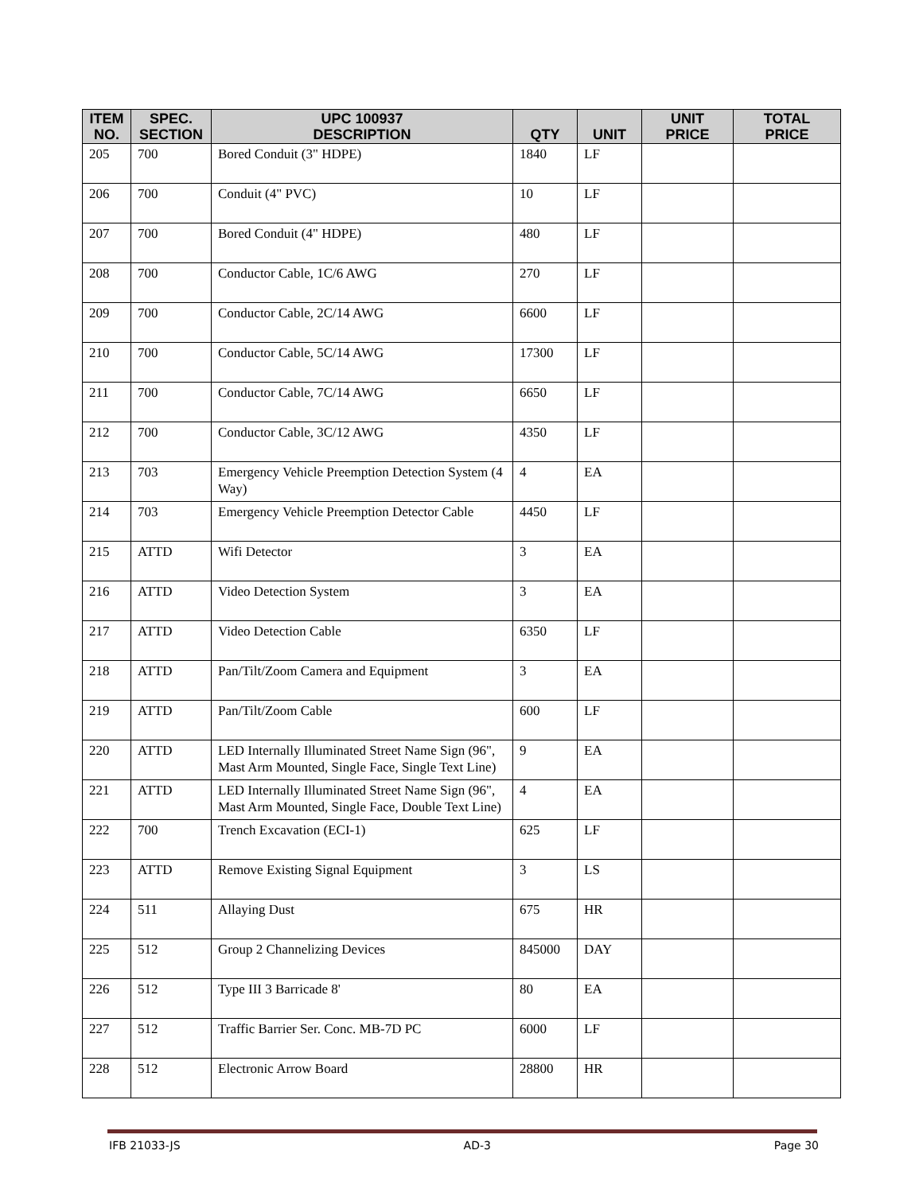| ITEM NO. | SPEC. SECTION | UPC 100937 DESCRIPTION | QTY | UNIT | UNIT PRICE | TOTAL PRICE |
| --- | --- | --- | --- | --- | --- | --- |
| 205 | 700 | Bored Conduit (3" HDPE) | 1840 | LF | | |
| 206 | 700 | Conduit (4" PVC) | 10 | LF | | |
| 207 | 700 | Bored Conduit (4" HDPE) | 480 | LF | | |
| 208 | 700 | Conductor Cable, 1C/6 AWG | 270 | LF | | |
| 209 | 700 | Conductor Cable, 2C/14 AWG | 6600 | LF | | |
| 210 | 700 | Conductor Cable, 5C/14 AWG | 17300 | LF | | |
| 211 | 700 | Conductor Cable, 7C/14 AWG | 6650 | LF | | |
| 212 | 700 | Conductor Cable, 3C/12 AWG | 4350 | LF | | |
| 213 | 703 | Emergency Vehicle Preemption Detection System (4 Way) | 4 | EA | | |
| 214 | 703 | Emergency Vehicle Preemption Detector Cable | 4450 | LF | | |
| 215 | ATTD | Wifi Detector | 3 | EA | | |
| 216 | ATTD | Video Detection System | 3 | EA | | |
| 217 | ATTD | Video Detection Cable | 6350 | LF | | |
| 218 | ATTD | Pan/Tilt/Zoom Camera and Equipment | 3 | EA | | |
| 219 | ATTD | Pan/Tilt/Zoom Cable | 600 | LF | | |
| 220 | ATTD | LED Internally Illuminated Street Name Sign (96", Mast Arm Mounted, Single Face, Single Text Line) | 9 | EA | | |
| 221 | ATTD | LED Internally Illuminated Street Name Sign (96", Mast Arm Mounted, Single Face, Double Text Line) | 4 | EA | | |
| 222 | 700 | Trench Excavation (ECI-1) | 625 | LF | | |
| 223 | ATTD | Remove Existing Signal Equipment | 3 | LS | | |
| 224 | 511 | Allaying Dust | 675 | HR | | |
| 225 | 512 | Group 2 Channelizing Devices | 845000 | DAY | | |
| 226 | 512 | Type III 3 Barricade 8' | 80 | EA | | |
| 227 | 512 | Traffic Barrier Ser. Conc. MB-7D PC | 6000 | LF | | |
| 228 | 512 | Electronic Arrow Board | 28800 | HR | | |
IFB 21033-JS AD-3 Page 30